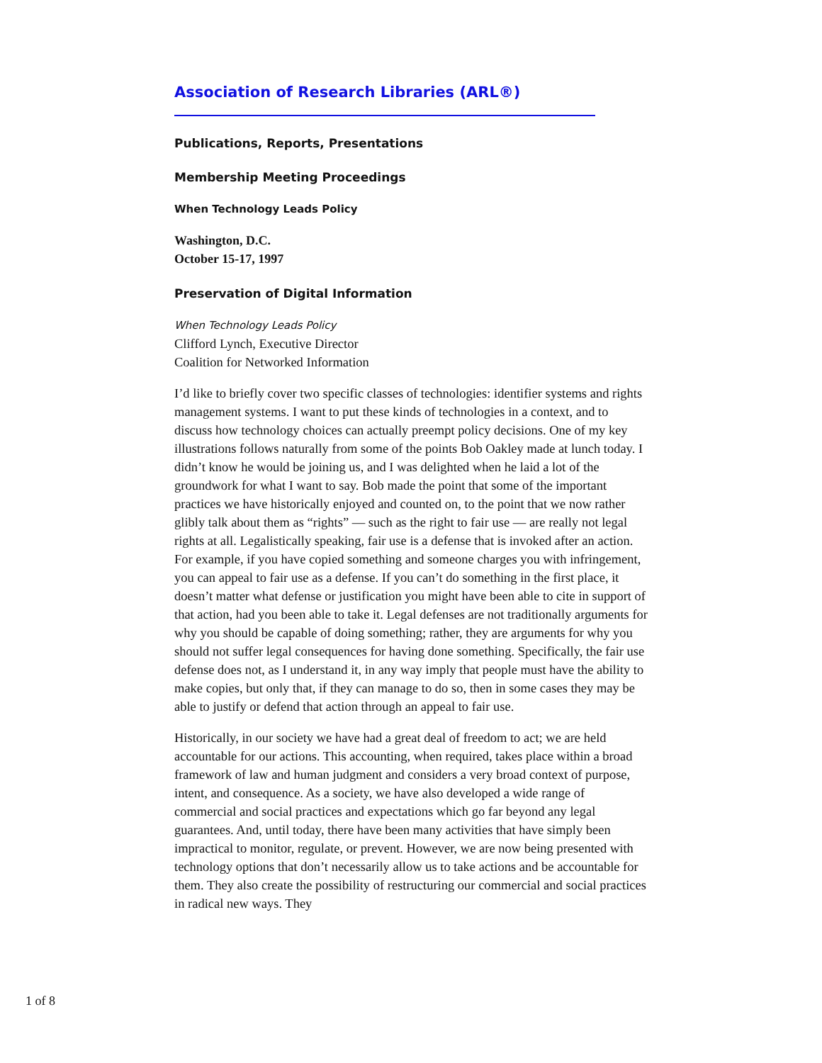Association of Research Libraries (ARL®)
Publications, Reports, Presentations
Membership Meeting Proceedings
When Technology Leads Policy
Washington, D.C.
October 15-17, 1997
Preservation of Digital Information
When Technology Leads Policy
Clifford Lynch, Executive Director
Coalition for Networked Information
I’d like to briefly cover two specific classes of technologies: identifier systems and rights management systems. I want to put these kinds of technologies in a context, and to discuss how technology choices can actually preempt policy decisions. One of my key illustrations follows naturally from some of the points Bob Oakley made at lunch today. I didn’t know he would be joining us, and I was delighted when he laid a lot of the groundwork for what I want to say. Bob made the point that some of the important practices we have historically enjoyed and counted on, to the point that we now rather glibly talk about them as “rights” — such as the right to fair use — are really not legal rights at all. Legalistically speaking, fair use is a defense that is invoked after an action. For example, if you have copied something and someone charges you with infringement, you can appeal to fair use as a defense. If you can’t do something in the first place, it doesn’t matter what defense or justification you might have been able to cite in support of that action, had you been able to take it. Legal defenses are not traditionally arguments for why you should be capable of doing something; rather, they are arguments for why you should not suffer legal consequences for having done something. Specifically, the fair use defense does not, as I understand it, in any way imply that people must have the ability to make copies, but only that, if they can manage to do so, then in some cases they may be able to justify or defend that action through an appeal to fair use.
Historically, in our society we have had a great deal of freedom to act; we are held accountable for our actions. This accounting, when required, takes place within a broad framework of law and human judgment and considers a very broad context of purpose, intent, and consequence. As a society, we have also developed a wide range of commercial and social practices and expectations which go far beyond any legal guarantees. And, until today, there have been many activities that have simply been impractical to monitor, regulate, or prevent. However, we are now being presented with technology options that don’t necessarily allow us to take actions and be accountable for them. They also create the possibility of restructuring our commercial and social practices in radical new ways. They
1 of 8